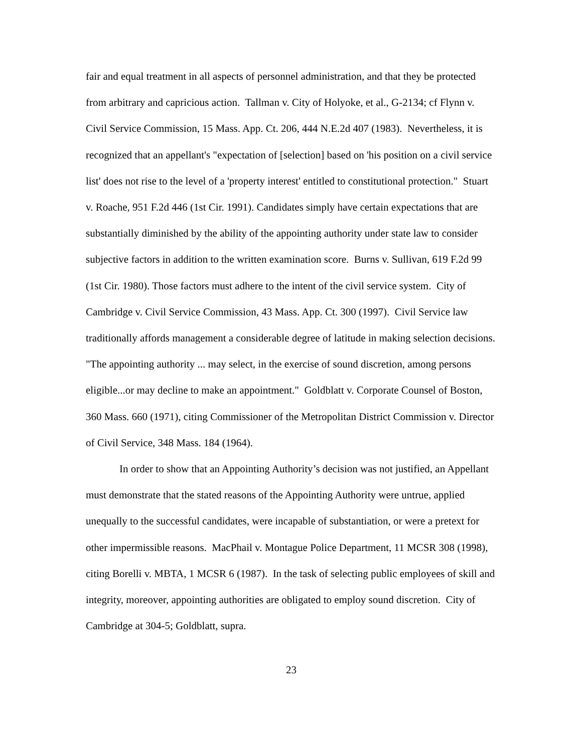fair and equal treatment in all aspects of personnel administration, and that they be protected from arbitrary and capricious action. Tallman v. City of Holyoke, et al., G-2134; cf Flynn v. Civil Service Commission, 15 Mass. App. Ct. 206, 444 N.E.2d 407 (1983). Nevertheless, it is recognized that an appellant's "expectation of [selection] based on 'his position on a civil service list' does not rise to the level of a 'property interest' entitled to constitutional protection." Stuart v. Roache, 951 F.2d 446 (1st Cir. 1991). Candidates simply have certain expectations that are substantially diminished by the ability of the appointing authority under state law to consider subjective factors in addition to the written examination score. Burns v. Sullivan, 619 F.2d 99 (1st Cir. 1980). Those factors must adhere to the intent of the civil service system. City of Cambridge v. Civil Service Commission, 43 Mass. App. Ct. 300 (1997). Civil Service law traditionally affords management a considerable degree of latitude in making selection decisions. "The appointing authority ... may select, in the exercise of sound discretion, among persons eligible...or may decline to make an appointment." Goldblatt v. Corporate Counsel of Boston, 360 Mass. 660 (1971), citing Commissioner of the Metropolitan District Commission v. Director of Civil Service, 348 Mass. 184 (1964).
In order to show that an Appointing Authority’s decision was not justified, an Appellant must demonstrate that the stated reasons of the Appointing Authority were untrue, applied unequally to the successful candidates, were incapable of substantiation, or were a pretext for other impermissible reasons. MacPhail v. Montague Police Department, 11 MCSR 308 (1998), citing Borelli v. MBTA, 1 MCSR 6 (1987). In the task of selecting public employees of skill and integrity, moreover, appointing authorities are obligated to employ sound discretion. City of Cambridge at 304-5; Goldblatt, supra.
23